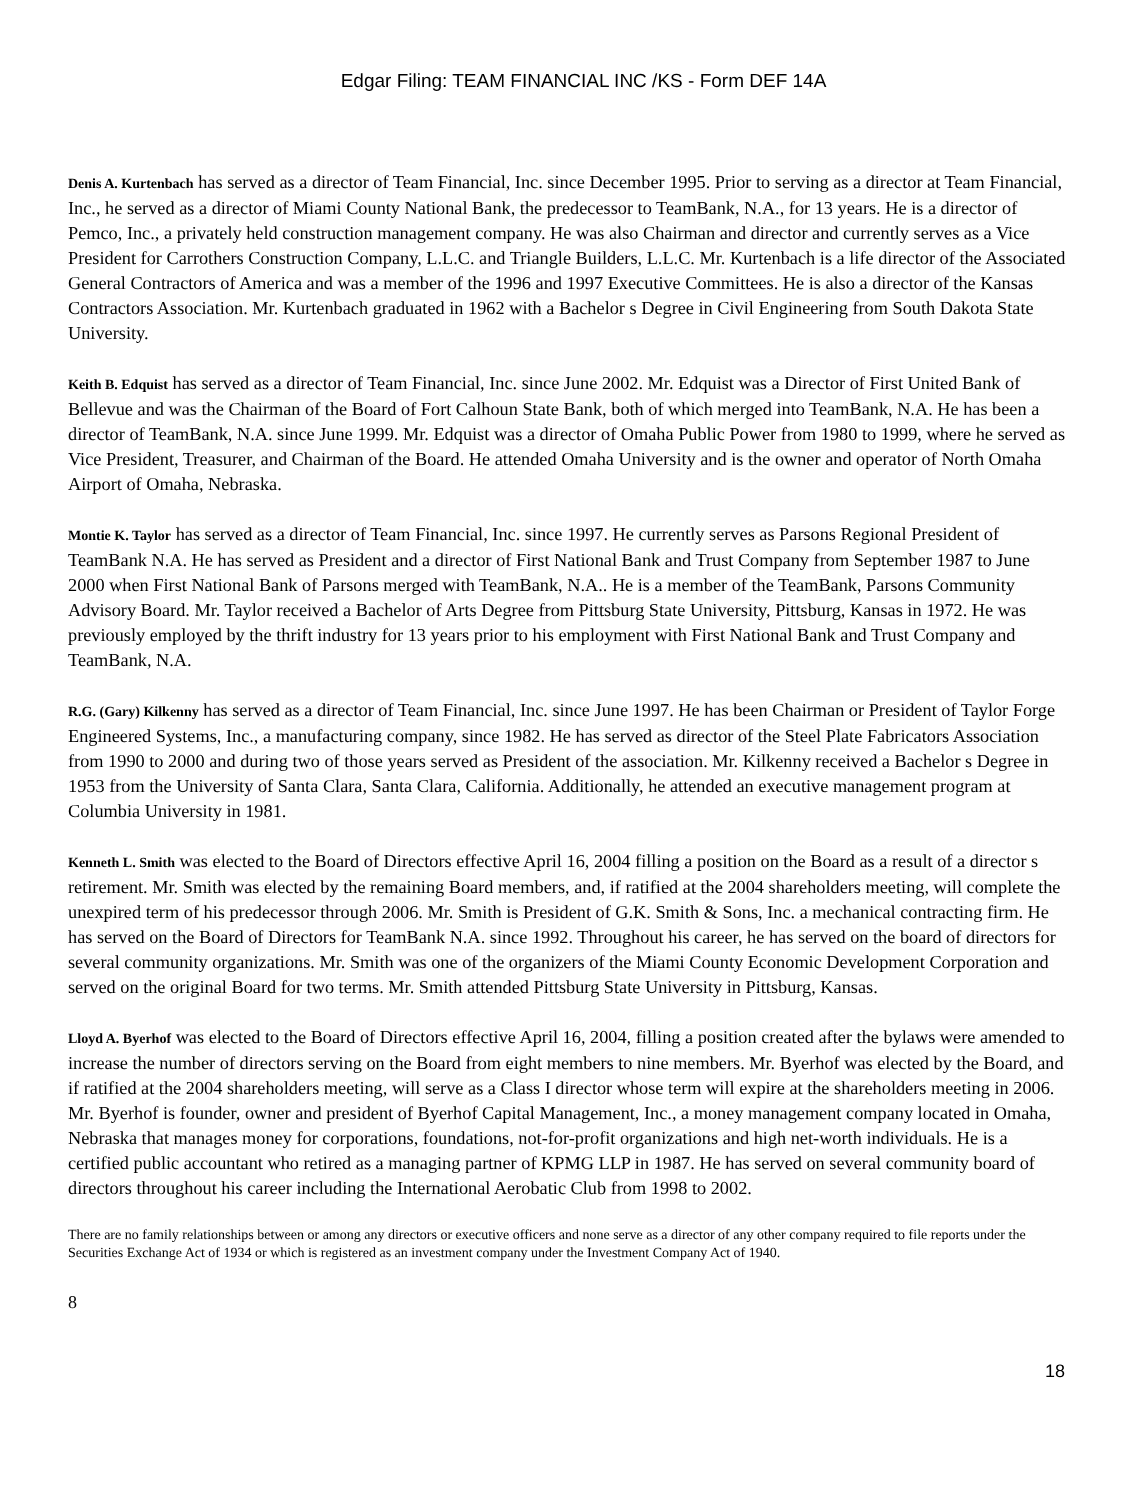Edgar Filing: TEAM FINANCIAL INC /KS - Form DEF 14A
Denis A. Kurtenbach has served as a director of Team Financial, Inc. since December 1995. Prior to serving as a director at Team Financial, Inc., he served as a director of Miami County National Bank, the predecessor to TeamBank, N.A., for 13 years. He is a director of Pemco, Inc., a privately held construction management company. He was also Chairman and director and currently serves as a Vice President for Carrothers Construction Company, L.L.C. and Triangle Builders, L.L.C. Mr. Kurtenbach is a life director of the Associated General Contractors of America and was a member of the 1996 and 1997 Executive Committees. He is also a director of the Kansas Contractors Association. Mr. Kurtenbach graduated in 1962 with a Bachelor s Degree in Civil Engineering from South Dakota State University.
Keith B. Edquist has served as a director of Team Financial, Inc. since June 2002. Mr. Edquist was a Director of First United Bank of Bellevue and was the Chairman of the Board of Fort Calhoun State Bank, both of which merged into TeamBank, N.A. He has been a director of TeamBank, N.A. since June 1999. Mr. Edquist was a director of Omaha Public Power from 1980 to 1999, where he served as Vice President, Treasurer, and Chairman of the Board. He attended Omaha University and is the owner and operator of North Omaha Airport of Omaha, Nebraska.
Montie K. Taylor has served as a director of Team Financial, Inc. since 1997. He currently serves as Parsons Regional President of TeamBank N.A. He has served as President and a director of First National Bank and Trust Company from September 1987 to June 2000 when First National Bank of Parsons merged with TeamBank, N.A.. He is a member of the TeamBank, Parsons Community Advisory Board. Mr. Taylor received a Bachelor of Arts Degree from Pittsburg State University, Pittsburg, Kansas in 1972. He was previously employed by the thrift industry for 13 years prior to his employment with First National Bank and Trust Company and TeamBank, N.A.
R.G. (Gary) Kilkenny has served as a director of Team Financial, Inc. since June 1997. He has been Chairman or President of Taylor Forge Engineered Systems, Inc., a manufacturing company, since 1982. He has served as director of the Steel Plate Fabricators Association from 1990 to 2000 and during two of those years served as President of the association. Mr. Kilkenny received a Bachelor s Degree in 1953 from the University of Santa Clara, Santa Clara, California. Additionally, he attended an executive management program at Columbia University in 1981.
Kenneth L. Smith was elected to the Board of Directors effective April 16, 2004 filling a position on the Board as a result of a director s retirement. Mr. Smith was elected by the remaining Board members, and, if ratified at the 2004 shareholders meeting, will complete the unexpired term of his predecessor through 2006. Mr. Smith is President of G.K. Smith & Sons, Inc. a mechanical contracting firm. He has served on the Board of Directors for TeamBank N.A. since 1992. Throughout his career, he has served on the board of directors for several community organizations. Mr. Smith was one of the organizers of the Miami County Economic Development Corporation and served on the original Board for two terms. Mr. Smith attended Pittsburg State University in Pittsburg, Kansas.
Lloyd A. Byerhof was elected to the Board of Directors effective April 16, 2004, filling a position created after the bylaws were amended to increase the number of directors serving on the Board from eight members to nine members. Mr. Byerhof was elected by the Board, and if ratified at the 2004 shareholders meeting, will serve as a Class I director whose term will expire at the shareholders meeting in 2006. Mr. Byerhof is founder, owner and president of Byerhof Capital Management, Inc., a money management company located in Omaha, Nebraska that manages money for corporations, foundations, not-for-profit organizations and high net-worth individuals. He is a certified public accountant who retired as a managing partner of KPMG LLP in 1987. He has served on several community board of directors throughout his career including the International Aerobatic Club from 1998 to 2002.
There are no family relationships between or among any directors or executive officers and none serve as a director of any other company required to file reports under the Securities Exchange Act of 1934 or which is registered as an investment company under the Investment Company Act of 1940.
8
18